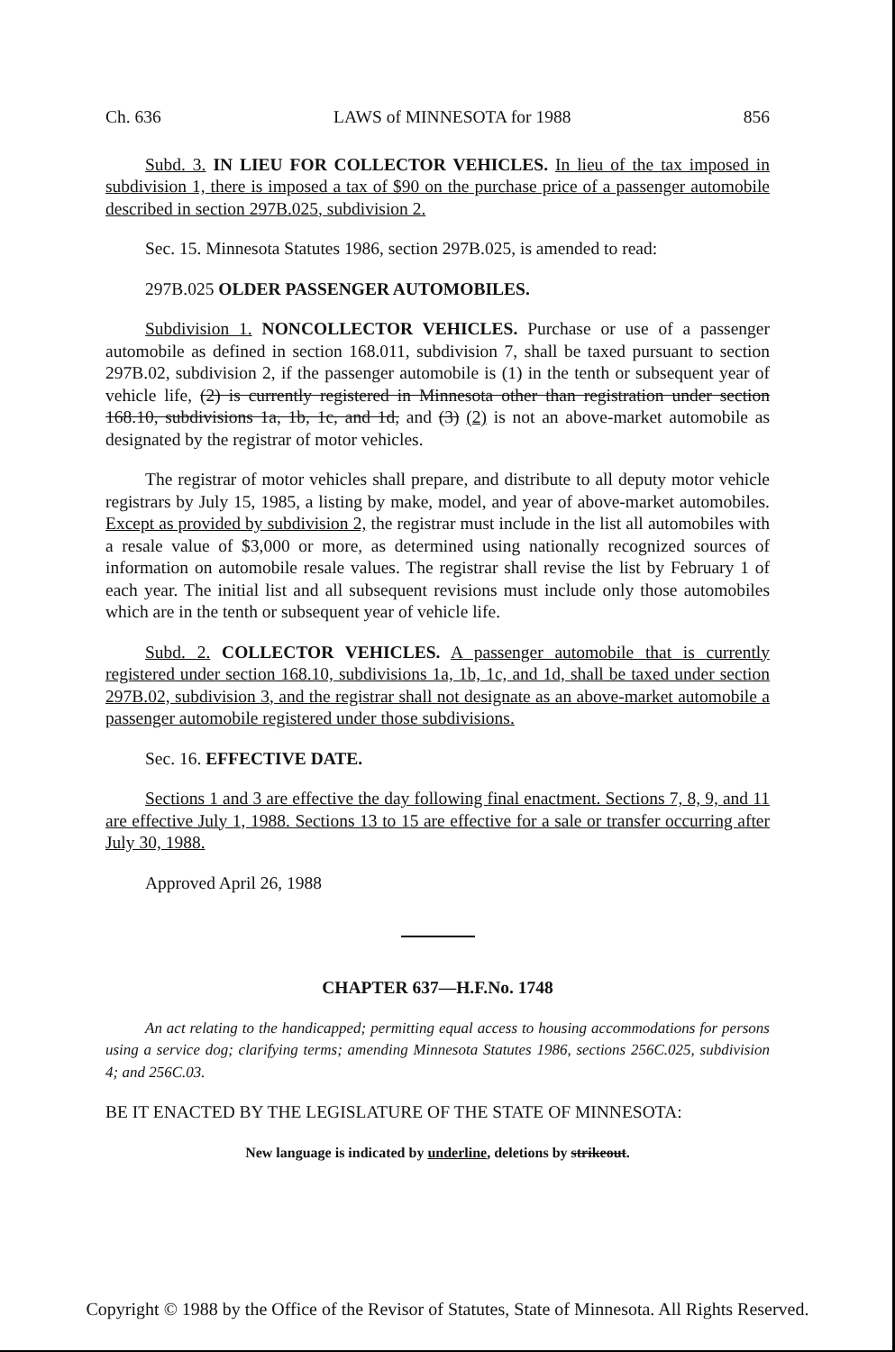Ch. 636 LAWS of MINNESOTA for 1988 856
Subd. 3. IN LIEU FOR COLLECTOR VEHICLES. In lieu of the tax imposed in subdivision 1, there is imposed a tax of $90 on the purchase price of a passenger automobile described in section 297B.025, subdivision 2.
Sec. 15. Minnesota Statutes 1986, section 297B.025, is amended to read:
297B.025 OLDER PASSENGER AUTOMOBILES.
Subdivision 1. NONCOLLECTOR VEHICLES. Purchase or use of a passenger automobile as defined in section 168.011, subdivision 7, shall be taxed pursuant to section 297B.02, subdivision 2, if the passenger automobile is (1) in the tenth or subsequent year of vehicle life, (2) is currently registered in Minnesota other than registration under section 168.10, subdivisions 1a, 1b, 1c, and 1d, and (3) (2) is not an above-market automobile as designated by the registrar of motor vehicles.
The registrar of motor vehicles shall prepare, and distribute to all deputy motor vehicle registrars by July 15, 1985, a listing by make, model, and year of above-market automobiles. Except as provided by subdivision 2, the registrar must include in the list all automobiles with a resale value of $3,000 or more, as determined using nationally recognized sources of information on automobile resale values. The registrar shall revise the list by February 1 of each year. The initial list and all subsequent revisions must include only those automobiles which are in the tenth or subsequent year of vehicle life.
Subd. 2. COLLECTOR VEHICLES. A passenger automobile that is currently registered under section 168.10, subdivisions 1a, 1b, 1c, and 1d, shall be taxed under section 297B.02, subdivision 3, and the registrar shall not designate as an above-market automobile a passenger automobile registered under those subdivisions.
Sec. 16. EFFECTIVE DATE.
Sections 1 and 3 are effective the day following final enactment. Sections 7, 8, 9, and 11 are effective July 1, 1988. Sections 13 to 15 are effective for a sale or transfer occurring after July 30, 1988.
Approved April 26, 1988
CHAPTER 637—H.F.No. 1748
An act relating to the handicapped; permitting equal access to housing accommodations for persons using a service dog; clarifying terms; amending Minnesota Statutes 1986, sections 256C.025, subdivision 4; and 256C.03.
BE IT ENACTED BY THE LEGISLATURE OF THE STATE OF MINNESOTA:
New language is indicated by underline, deletions by strikeout.
Copyright © 1988 by the Office of the Revisor of Statutes, State of Minnesota. All Rights Reserved.